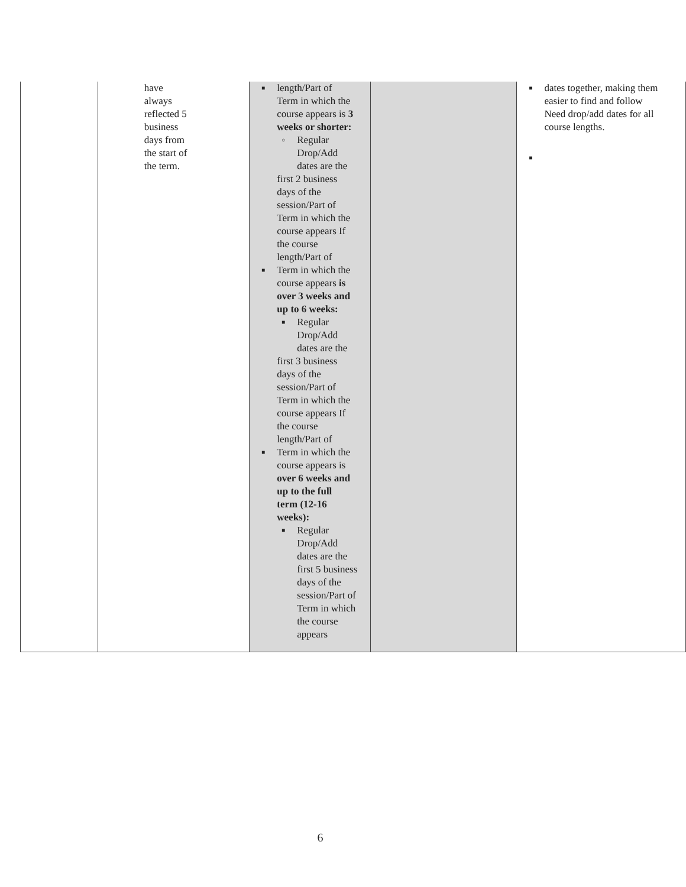| | have always reflected 5 business days from the start of the term. | ■ length/Part of Term in which the course appears is 3 weeks or shorter: ○ Regular Drop/Add dates are the first 2 business days of the session/Part of Term in which the course appears If the course length/Part of ■ Term in which the course appears is over 3 weeks and up to 6 weeks: ■ Regular Drop/Add dates are the first 3 business days of the session/Part of Term in which the course appears If the course length/Part of ■ Term in which the course appears is over 6 weeks and up to the full term (12-16 weeks): ■ Regular Drop/Add dates are the first 5 business days of the session/Part of Term in which the course appears | | ■ dates together, making them easier to find and follow Need drop/add dates for all course lengths. ■ |
6